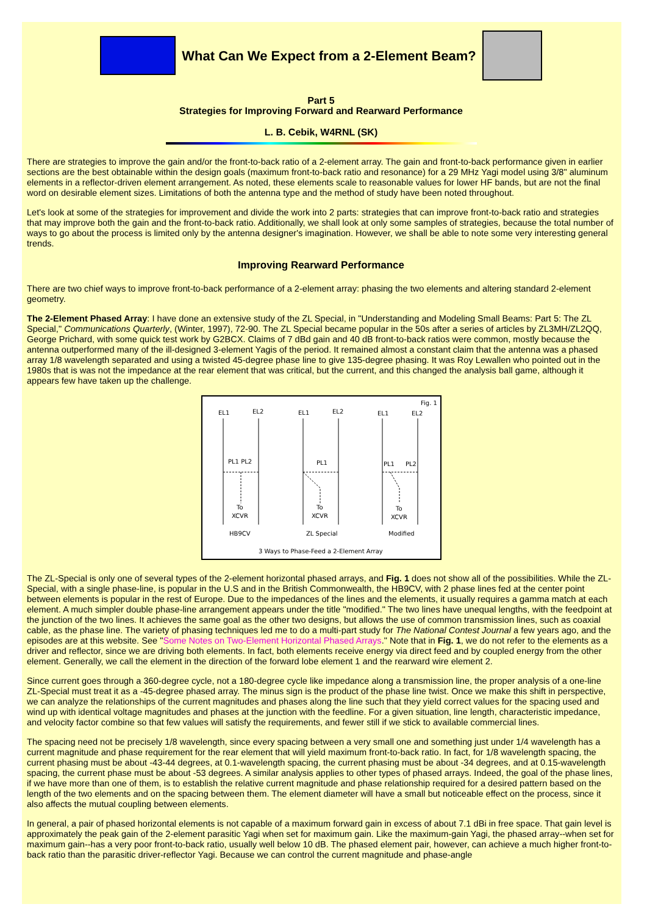What Can We Expect from a 2-Element Beam?
Part 5
Strategies for Improving Forward and Rearward Performance
L. B. Cebik, W4RNL (SK)
There are strategies to improve the gain and/or the front-to-back ratio of a 2-element array. The gain and front-to-back performance given in earlier sections are the best obtainable within the design goals (maximum front-to-back ratio and resonance) for a 29 MHz Yagi model using 3/8" aluminum elements in a reflector-driven element arrangement. As noted, these elements scale to reasonable values for lower HF bands, but are not the final word on desirable element sizes. Limitations of both the antenna type and the method of study have been noted throughout.
Let's look at some of the strategies for improvement and divide the work into 2 parts: strategies that can improve front-to-back ratio and strategies that may improve both the gain and the front-to-back ratio. Additionally, we shall look at only some samples of strategies, because the total number of ways to go about the process is limited only by the antenna designer's imagination. However, we shall be able to note some very interesting general trends.
Improving Rearward Performance
There are two chief ways to improve front-to-back performance of a 2-element array: phasing the two elements and altering standard 2-element geometry.
The 2-Element Phased Array: I have done an extensive study of the ZL Special, in "Understanding and Modeling Small Beams: Part 5: The ZL Special," Communications Quarterly, (Winter, 1997), 72-90. The ZL Special became popular in the 50s after a series of articles by ZL3MH/ZL2QQ, George Prichard, with some quick test work by G2BCX. Claims of 7 dBd gain and 40 dB front-to-back ratios were common, mostly because the antenna outperformed many of the ill-designed 3-element Yagis of the period. It remained almost a constant claim that the antenna was a phased array 1/8 wavelength separated and using a twisted 45-degree phase line to give 135-degree phasing. It was Roy Lewallen who pointed out in the 1980s that is was not the impedance at the rear element that was critical, but the current, and this changed the analysis ball game, although it appears few have taken up the challenge.
Fig. 1
EL1
EL2
EL1
EL2
EL1
EL2
PL1 PL2
PL1
PL1
PL2
To
XCVR
To
XCVR
To
XCVR
HB9CV
ZL Special
Modified
3 Ways to Phase-Feed a 2-Element Array
The ZL-Special is only one of several types of the 2-element horizontal phased arrays, and Fig. 1 does not show all of the possibilities. While the ZL-Special, with a single phase-line, is popular in the U.S and in the British Commonwealth, the HB9CV, with 2 phase lines fed at the center point between elements is popular in the rest of Europe. Due to the impedances of the lines and the elements, it usually requires a gamma match at each element. A much simpler double phase-line arrangement appears under the title "modified." The two lines have unequal lengths, with the feedpoint at the junction of the two lines. It achieves the same goal as the other two designs, but allows the use of common transmission lines, such as coaxial cable, as the phase line. The variety of phasing techniques led me to do a multi-part study for The National Contest Journal a few years ago, and the episodes are at this website. See "Some Notes on Two-Element Horizontal Phased Arrays." Note that in Fig. 1, we do not refer to the elements as a driver and reflector, since we are driving both elements. In fact, both elements receive energy via direct feed and by coupled energy from the other element. Generally, we call the element in the direction of the forward lobe element 1 and the rearward wire element 2.
Since current goes through a 360-degree cycle, not a 180-degree cycle like impedance along a transmission line, the proper analysis of a one-line ZL-Special must treat it as a -45-degree phased array. The minus sign is the product of the phase line twist. Once we make this shift in perspective, we can analyze the relationships of the current magnitudes and phases along the line such that they yield correct values for the spacing used and wind up with identical voltage magnitudes and phases at the junction with the feedline. For a given situation, line length, characteristic impedance, and velocity factor combine so that few values will satisfy the requirements, and fewer still if we stick to available commercial lines.
The spacing need not be precisely 1/8 wavelength, since every spacing between a very small one and something just under 1/4 wavelength has a current magnitude and phase requirement for the rear element that will yield maximum front-to-back ratio. In fact, for 1/8 wavelength spacing, the current phasing must be about -43-44 degrees, at 0.1-wavelength spacing, the current phasing must be about -34 degrees, and at 0.15-wavelength spacing, the current phase must be about -53 degrees. A similar analysis applies to other types of phased arrays. Indeed, the goal of the phase lines, if we have more than one of them, is to establish the relative current magnitude and phase relationship required for a desired pattern based on the length of the two elements and on the spacing between them. The element diameter will have a small but noticeable effect on the process, since it also affects the mutual coupling between elements.
In general, a pair of phased horizontal elements is not capable of a maximum forward gain in excess of about 7.1 dBi in free space. That gain level is approximately the peak gain of the 2-element parasitic Yagi when set for maximum gain. Like the maximum-gain Yagi, the phased array--when set for maximum gain--has a very poor front-to-back ratio, usually well below 10 dB. The phased element pair, however, can achieve a much higher front-to-back ratio than the parasitic driver-reflector Yagi. Because we can control the current magnitude and phase-angle